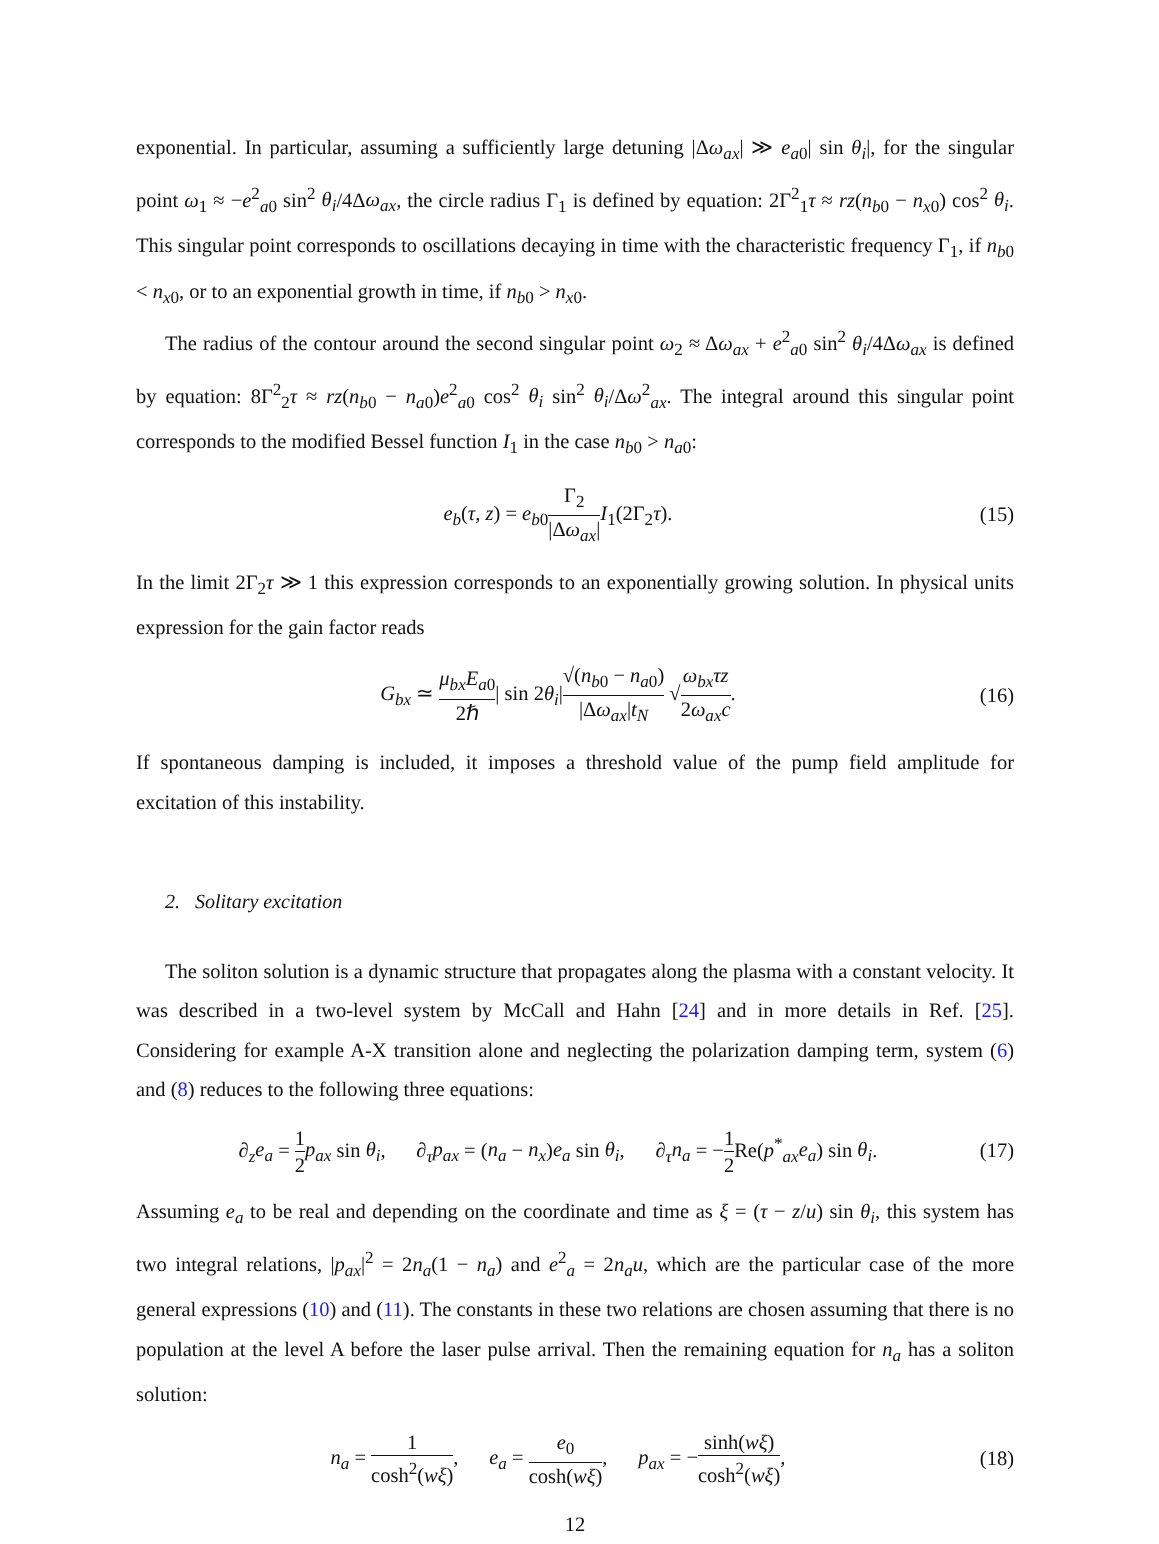exponential. In particular, assuming a sufficiently large detuning |Δω<sub>ax</sub>| ≫ e<sub>a0</sub>| sin θ<sub>i</sub>|, for the singular point ω<sub>1</sub> ≈ −e<sup>2</sup><sub>a0</sub> sin<sup>2</sup> θ<sub>i</sub>/4Δω<sub>ax</sub>, the circle radius Γ<sub>1</sub> is defined by equation: 2Γ<sup>2</sup><sub>1</sub>τ ≈ rz(n<sub>b0</sub> − n<sub>x0</sub>) cos<sup>2</sup> θ<sub>i</sub>. This singular point corresponds to oscillations decaying in time with the characteristic frequency Γ<sub>1</sub>, if n<sub>b0</sub> < n<sub>x0</sub>, or to an exponential growth in time, if n<sub>b0</sub> > n<sub>x0</sub>.
The radius of the contour around the second singular point ω<sub>2</sub> ≈ Δω<sub>ax</sub> + e<sup>2</sup><sub>a0</sub> sin<sup>2</sup> θ<sub>i</sub>/4Δω<sub>ax</sub> is defined by equation: 8Γ<sup>2</sup><sub>2</sub>τ ≈ rz(n<sub>b0</sub> − n<sub>a0</sub>)e<sup>2</sup><sub>a0</sub> cos<sup>2</sup> θ<sub>i</sub> sin<sup>2</sup> θ<sub>i</sub>/Δω<sup>2</sup><sub>ax</sub>. The integral around this singular point corresponds to the modified Bessel function I<sub>1</sub> in the case n<sub>b0</sub> > n<sub>a0</sub>:
e<sub>b</sub>(τ, z) = e<sub>b0</sub>Γ<sub>2</sub> |Δω<sub>ax</sub>|I<sub>1</sub>(2Γ<sub>2</sub>τ). (15)
In the limit 2Γ<sub>2</sub>τ ≫ 1 this expression corresponds to an exponentially growing solution. In physical units expression for the gain factor reads
G<sub>bx</sub> ≃ μ<sub>bx</sub>E<sub>a0</sub> 2ℏ| sin 2θ<sub>i</sub>|√(n<sub>b0</sub> − n<sub>a0</sub>) |Δω<sub>ax</sub>|t<sub>N</sub> √ω<sub>bx</sub>τz 2ω<sub>ax</sub>c. (16)
If spontaneous damping is included, it imposes a threshold value of the pump field amplitude for excitation of this instability.
2. Solitary excitation
The soliton solution is a dynamic structure that propagates along the plasma with a constant velocity. It was described in a two-level system by McCall and Hahn [24] and in more details in Ref. [25]. Considering for example A-X transition alone and neglecting the polarization damping term, system (6) and (8) reduces to the following three equations:
∂<sub>z</sub>e<sub>a</sub> = 1 2 p<sub>ax</sub> sin θ<sub>i</sub>, ∂<sub>τ</sub>p<sub>ax</sub> = (n<sub>a</sub> − n<sub>x</sub>)e<sub>a</sub> sin θ<sub>i</sub>, ∂<sub>τ</sub>n<sub>a</sub> = −1 2 Re(p<sup>*</sup><sub>ax</sub>e<sub>a</sub>) sin θ<sub>i</sub>. (17)
Assuming e<sub>a</sub> to be real and depending on the coordinate and time as ξ = (τ − z/u) sin θ<sub>i</sub>, this system has two integral relations, |p<sub>ax</sub>|<sup>2</sup> = 2n<sub>a</sub>(1 − n<sub>a</sub>) and e<sup>2</sup><sub>a</sub> = 2n<sub>a</sub>u, which are the particular case of the more general expressions (10) and (11). The constants in these two relations are chosen assuming that there is no population at the level A before the laser pulse arrival. Then the remaining equation for n<sub>a</sub> has a soliton solution:
n<sub>a</sub> = 1 cosh<sup>2</sup>(wξ), e<sub>a</sub> = e<sub>0</sub> cosh(wξ), p<sub>ax</sub> = −sinh(wξ) cosh<sup>2</sup>(wξ), (18)
12